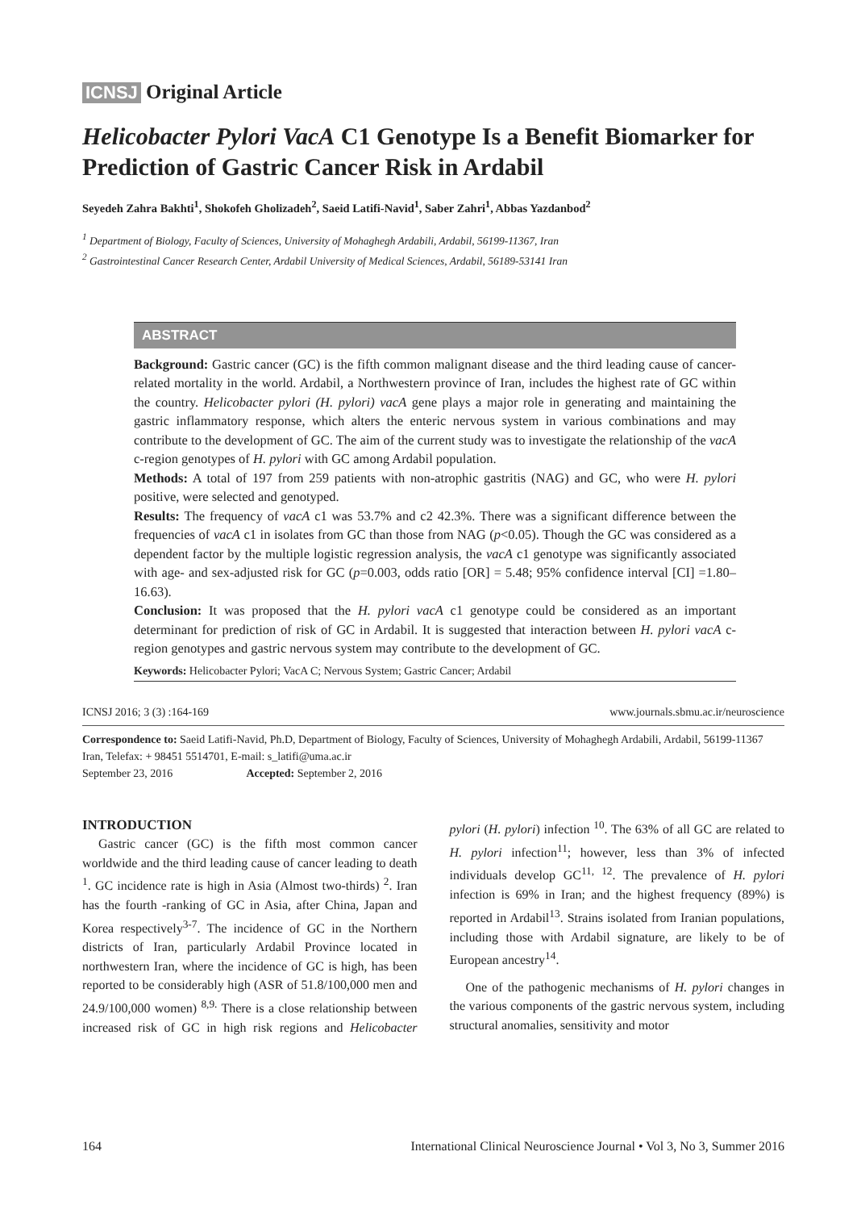ICNSJ Original Article
Helicobacter Pylori VacA C1 Genotype Is a Benefit Biomarker for Prediction of Gastric Cancer Risk in Ardabil
Seyedeh Zahra Bakhti<sup>1</sup>, Shokofeh Gholizadeh<sup>2</sup>, Saeid Latifi-Navid<sup>1</sup>, Saber Zahri<sup>1</sup>, Abbas Yazdanbod<sup>2</sup>
<sup>1</sup> Department of Biology, Faculty of Sciences, University of Mohaghegh Ardabili, Ardabil, 56199-11367, Iran
<sup>2</sup> Gastrointestinal Cancer Research Center, Ardabil University of Medical Sciences, Ardabil, 56189-53141 Iran
ABSTRACT
Background: Gastric cancer (GC) is the fifth common malignant disease and the third leading cause of cancer-related mortality in the world. Ardabil, a Northwestern province of Iran, includes the highest rate of GC within the country. Helicobacter pylori (H. pylori) vacA gene plays a major role in generating and maintaining the gastric inflammatory response, which alters the enteric nervous system in various combinations and may contribute to the development of GC. The aim of the current study was to investigate the relationship of the vacA c-region genotypes of H. pylori with GC among Ardabil population.
Methods: A total of 197 from 259 patients with non-atrophic gastritis (NAG) and GC, who were H. pylori positive, were selected and genotyped.
Results: The frequency of vacA c1 was 53.7% and c2 42.3%. There was a significant difference between the frequencies of vacA c1 in isolates from GC than those from NAG (p<0.05). Though the GC was considered as a dependent factor by the multiple logistic regression analysis, the vacA c1 genotype was significantly associated with age- and sex-adjusted risk for GC (p=0.003, odds ratio [OR] = 5.48; 95% confidence interval [CI] =1.80–16.63).
Conclusion: It was proposed that the H. pylori vacA c1 genotype could be considered as an important determinant for prediction of risk of GC in Ardabil. It is suggested that interaction between H. pylori vacA c-region genotypes and gastric nervous system may contribute to the development of GC.
Keywords: Helicobacter Pylori; VacA C; Nervous System; Gastric Cancer; Ardabil
ICNSJ 2016; 3 (3) :164-169 www.journals.sbmu.ac.ir/neuroscience
Correspondence to: Saeid Latifi-Navid, Ph.D, Department of Biology, Faculty of Sciences, University of Mohaghegh Ardabili, Ardabil, 56199-11367 Iran, Telefax: + 98451 5514701, E-mail: s_latifi@uma.ac.ir
September 23, 2016 Accepted: September 2, 2016
INTRODUCTION
Gastric cancer (GC) is the fifth most common cancer worldwide and the third leading cause of cancer leading to death <sup>1</sup>. GC incidence rate is high in Asia (Almost two-thirds) <sup>2</sup>. Iran has the fourth -ranking of GC in Asia, after China, Japan and Korea respectively<sup>3-7</sup>. The incidence of GC in the Northern districts of Iran, particularly Ardabil Province located in northwestern Iran, where the incidence of GC is high, has been reported to be considerably high (ASR of 51.8/100,000 men and 24.9/100,000 women) <sup>8,9.</sup> There is a close relationship between increased risk of GC in high risk regions and Helicobacter pylori (H. pylori) infection <sup>10</sup>. The 63% of all GC are related to H. pylori infection<sup>11</sup>; however, less than 3% of infected individuals develop GC<sup>11, 12</sup>. The prevalence of H. pylori infection is 69% in Iran; and the highest frequency (89%) is reported in Ardabil<sup>13</sup>. Strains isolated from Iranian populations, including those with Ardabil signature, are likely to be of European ancestry<sup>14</sup>.
One of the pathogenic mechanisms of H. pylori changes in the various components of the gastric nervous system, including structural anomalies, sensitivity and motor
164 International Clinical Neuroscience Journal • Vol 3, No 3, Summer 2016